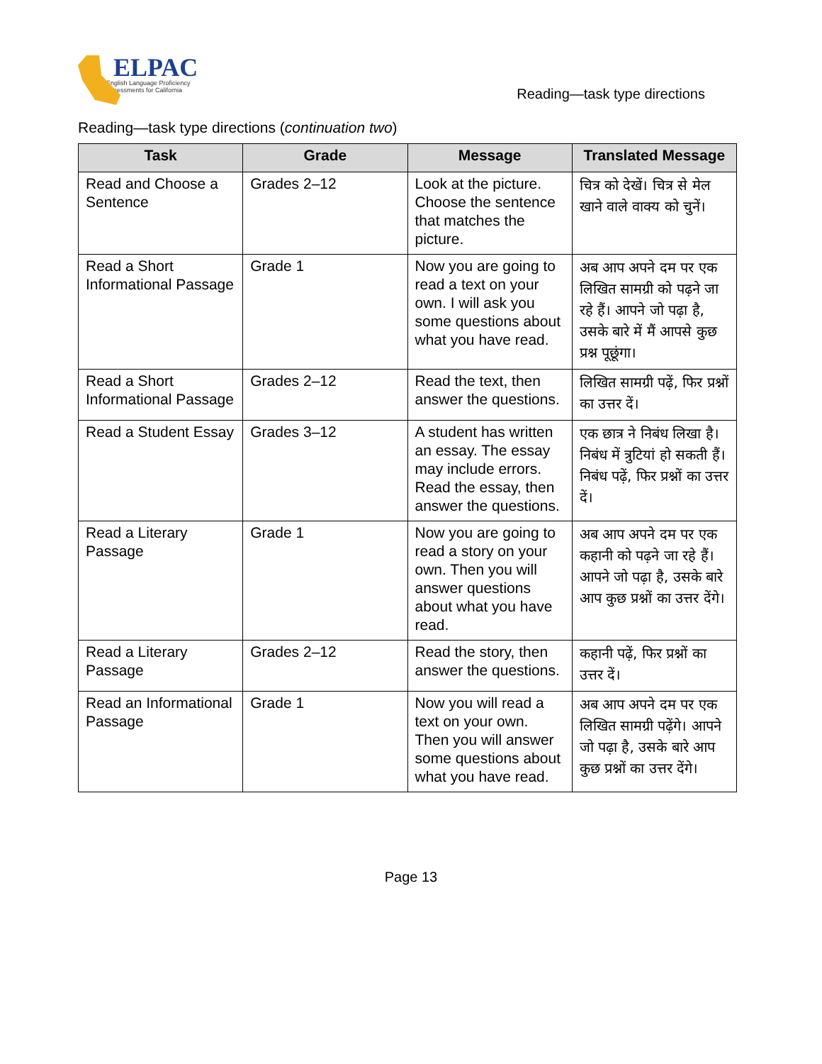ELPAC
English Language Proficiency
Assessments for California
Reading—task type directions
Reading—task type directions (continuation two)
| Task | Grade | Message | Translated Message |
| --- | --- | --- | --- |
| Read and Choose a Sentence | Grades 2–12 | Look at the picture. Choose the sentence that matches the picture. | चित्र को देखें। चित्र से मेल खाने वाले वाक्य को चुनें। |
| Read a Short Informational Passage | Grade 1 | Now you are going to read a text on your own. I will ask you some questions about what you have read. | अब आप अपने दम पर एक लिखित सामग्री को पढ़ने जा रहे हैं। आपने जो पढ़ा है, उसके बारे में मैं आपसे कुछ प्रश्न पूछूंगा। |
| Read a Short Informational Passage | Grades 2–12 | Read the text, then answer the questions. | लिखित सामग्री पढ़ें, फिर प्रश्नों का उत्तर दें। |
| Read a Student Essay | Grades 3–12 | A student has written an essay. The essay may include errors. Read the essay, then answer the questions. | एक छात्र ने निबंध लिखा है। निबंध में त्रुटियां हो सकती हैं। निबंध पढ़ें, फिर प्रश्नों का उत्तर दें। |
| Read a Literary Passage | Grade 1 | Now you are going to read a story on your own. Then you will answer questions about what you have read. | अब आप अपने दम पर एक कहानी को पढ़ने जा रहे हैं। आपने जो पढ़ा है, उसके बारे आप कुछ प्रश्नों का उत्तर देंगे। |
| Read a Literary Passage | Grades 2–12 | Read the story, then answer the questions. | कहानी पढ़ें, फिर प्रश्नों का उत्तर दें। |
| Read an Informational Passage | Grade 1 | Now you will read a text on your own. Then you will answer some questions about what you have read. | अब आप अपने दम पर एक लिखित सामग्री पढ़ेंगे। आपने जो पढ़ा है, उसके बारे आप कुछ प्रश्नों का उत्तर देंगे। |
Page 13